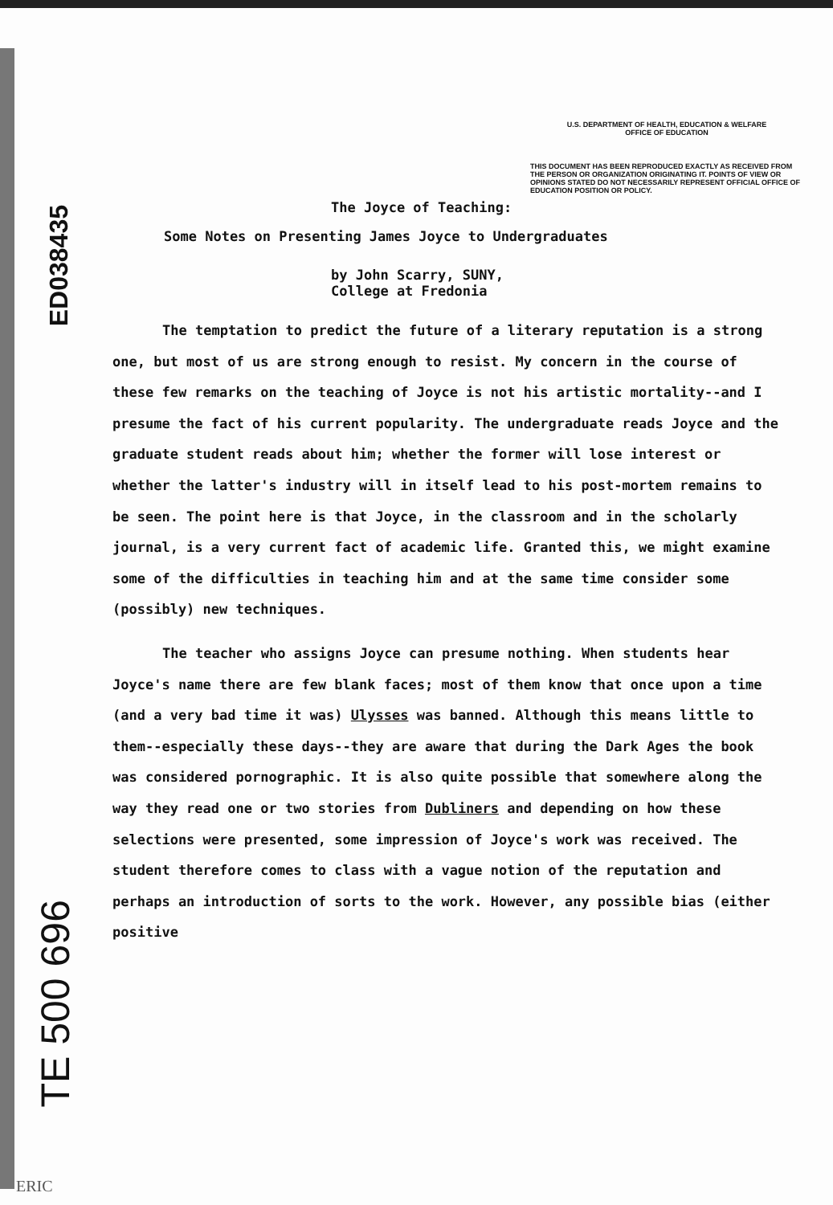ED038435
U.S. DEPARTMENT OF HEALTH, EDUCATION & WELFARE
OFFICE OF EDUCATION
THIS DOCUMENT HAS BEEN REPRODUCED EXACTLY AS RECEIVED FROM THE PERSON OR ORGANIZATION ORIGINATING IT. POINTS OF VIEW OR OPINIONS STATED DO NOT NECESSARILY REPRESENT OFFICIAL OFFICE OF EDUCATION POSITION OR POLICY.
The Joyce of Teaching:
Some Notes on Presenting James Joyce to Undergraduates
by John Scarry, SUNY,
College at Fredonia
The temptation to predict the future of a literary reputation is a strong one, but most of us are strong enough to resist. My concern in the course of these few remarks on the teaching of Joyce is not his artistic mortality--and I presume the fact of his current popularity. The undergraduate reads Joyce and the graduate student reads about him; whether the former will lose interest or whether the latter's industry will in itself lead to his post-mortem remains to be seen. The point here is that Joyce, in the classroom and in the scholarly journal, is a very current fact of academic life. Granted this, we might examine some of the difficulties in teaching him and at the same time consider some (possibly) new techniques.
The teacher who assigns Joyce can presume nothing. When students hear Joyce's name there are few blank faces; most of them know that once upon a time (and a very bad time it was) Ulysses was banned. Although this means little to them--especially these days--they are aware that during the Dark Ages the book was considered pornographic. It is also quite possible that somewhere along the way they read one or two stories from Dubliners and depending on how these selections were presented, some impression of Joyce's work was received. The student therefore comes to class with a vague notion of the reputation and perhaps an introduction of sorts to the work. However, any possible bias (either positive
TE 500 696
ERIC